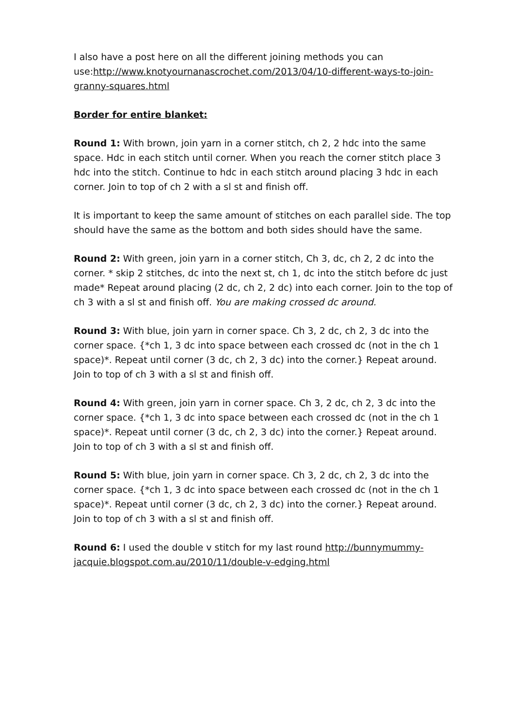I also have a post here on all the different joining methods you can use:http://www.knotyournanascrochet.com/2013/04/10-different-ways-to-join-granny-squares.html
Border for entire blanket:
Round 1: With brown, join yarn in a corner stitch, ch 2, 2 hdc into the same space. Hdc in each stitch until corner. When you reach the corner stitch place 3 hdc into the stitch. Continue to hdc in each stitch around placing 3 hdc in each corner. Join to top of ch 2 with a sl st and finish off.
It is important to keep the same amount of stitches on each parallel side. The top should have the same as the bottom and both sides should have the same.
Round 2: With green, join yarn in a corner stitch, Ch 3, dc, ch 2, 2 dc into the corner. * skip 2 stitches, dc into the next st, ch 1, dc into the stitch before dc just made* Repeat around placing (2 dc, ch 2, 2 dc) into each corner. Join to the top of ch 3 with a sl st and finish off. You are making crossed dc around.
Round 3: With blue, join yarn in corner space. Ch 3, 2 dc, ch 2, 3 dc into the corner space. {*ch 1, 3 dc into space between each crossed dc (not in the ch 1 space)*. Repeat until corner (3 dc, ch 2, 3 dc) into the corner.} Repeat around. Join to top of ch 3 with a sl st and finish off.
Round 4: With green, join yarn in corner space. Ch 3, 2 dc, ch 2, 3 dc into the corner space. {*ch 1, 3 dc into space between each crossed dc (not in the ch 1 space)*. Repeat until corner (3 dc, ch 2, 3 dc) into the corner.} Repeat around. Join to top of ch 3 with a sl st and finish off.
Round 5: With blue, join yarn in corner space. Ch 3, 2 dc, ch 2, 3 dc into the corner space. {*ch 1, 3 dc into space between each crossed dc (not in the ch 1 space)*. Repeat until corner (3 dc, ch 2, 3 dc) into the corner.} Repeat around. Join to top of ch 3 with a sl st and finish off.
Round 6: I used the double v stitch for my last round http://bunnymummy-jacquie.blogspot.com.au/2010/11/double-v-edging.html